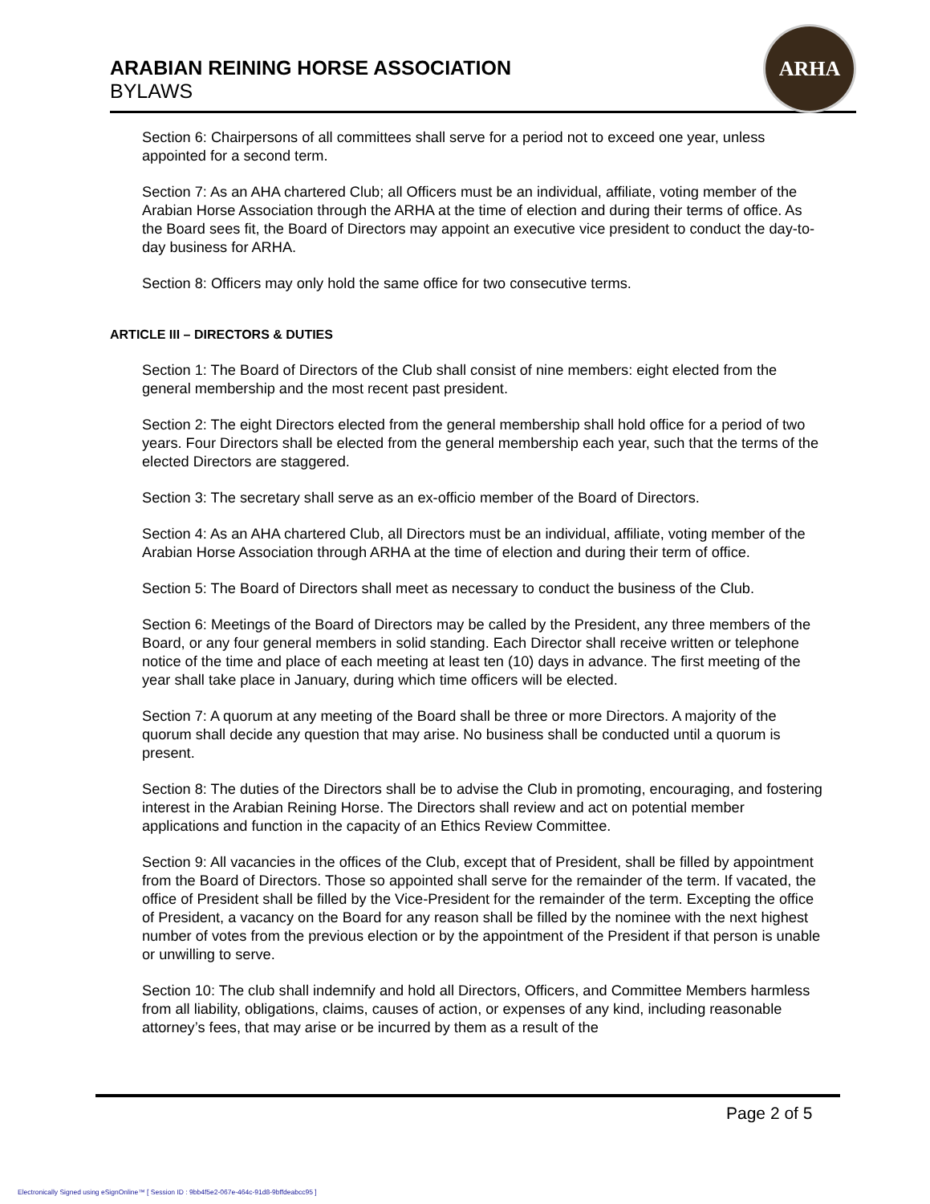ARABIAN REINING HORSE ASSOCIATION
BYLAWS
ARHA
Section 6: Chairpersons of all committees shall serve for a period not to exceed one year, unless appointed for a second term.
Section 7: As an AHA chartered Club; all Officers must be an individual, affiliate, voting member of the Arabian Horse Association through the ARHA at the time of election and during their terms of office. As the Board sees fit, the Board of Directors may appoint an executive vice president to conduct the day-to-day business for ARHA.
Section 8: Officers may only hold the same office for two consecutive terms.
ARTICLE III – DIRECTORS & DUTIES
Section 1: The Board of Directors of the Club shall consist of nine members: eight elected from the general membership and the most recent past president.
Section 2: The eight Directors elected from the general membership shall hold office for a period of two years. Four Directors shall be elected from the general membership each year, such that the terms of the elected Directors are staggered.
Section 3: The secretary shall serve as an ex-officio member of the Board of Directors.
Section 4: As an AHA chartered Club, all Directors must be an individual, affiliate, voting member of the Arabian Horse Association through ARHA at the time of election and during their term of office.
Section 5: The Board of Directors shall meet as necessary to conduct the business of the Club.
Section 6: Meetings of the Board of Directors may be called by the President, any three members of the Board, or any four general members in solid standing. Each Director shall receive written or telephone notice of the time and place of each meeting at least ten (10) days in advance. The first meeting of the year shall take place in January, during which time officers will be elected.
Section 7: A quorum at any meeting of the Board shall be three or more Directors. A majority of the quorum shall decide any question that may arise. No business shall be conducted until a quorum is present.
Section 8: The duties of the Directors shall be to advise the Club in promoting, encouraging, and fostering interest in the Arabian Reining Horse. The Directors shall review and act on potential member applications and function in the capacity of an Ethics Review Committee.
Section 9: All vacancies in the offices of the Club, except that of President, shall be filled by appointment from the Board of Directors. Those so appointed shall serve for the remainder of the term. If vacated, the office of President shall be filled by the Vice-President for the remainder of the term. Excepting the office of President, a vacancy on the Board for any reason shall be filled by the nominee with the next highest number of votes from the previous election or by the appointment of the President if that person is unable or unwilling to serve.
Section 10: The club shall indemnify and hold all Directors, Officers, and Committee Members harmless from all liability, obligations, claims, causes of action, or expenses of any kind, including reasonable attorney’s fees, that may arise or be incurred by them as a result of the
Page 2 of 5
Electronically Signed using eSignOnline™ [ Session ID : 9bb4f5e2-067e-464c-91d8-9bffdeabcc95 ]